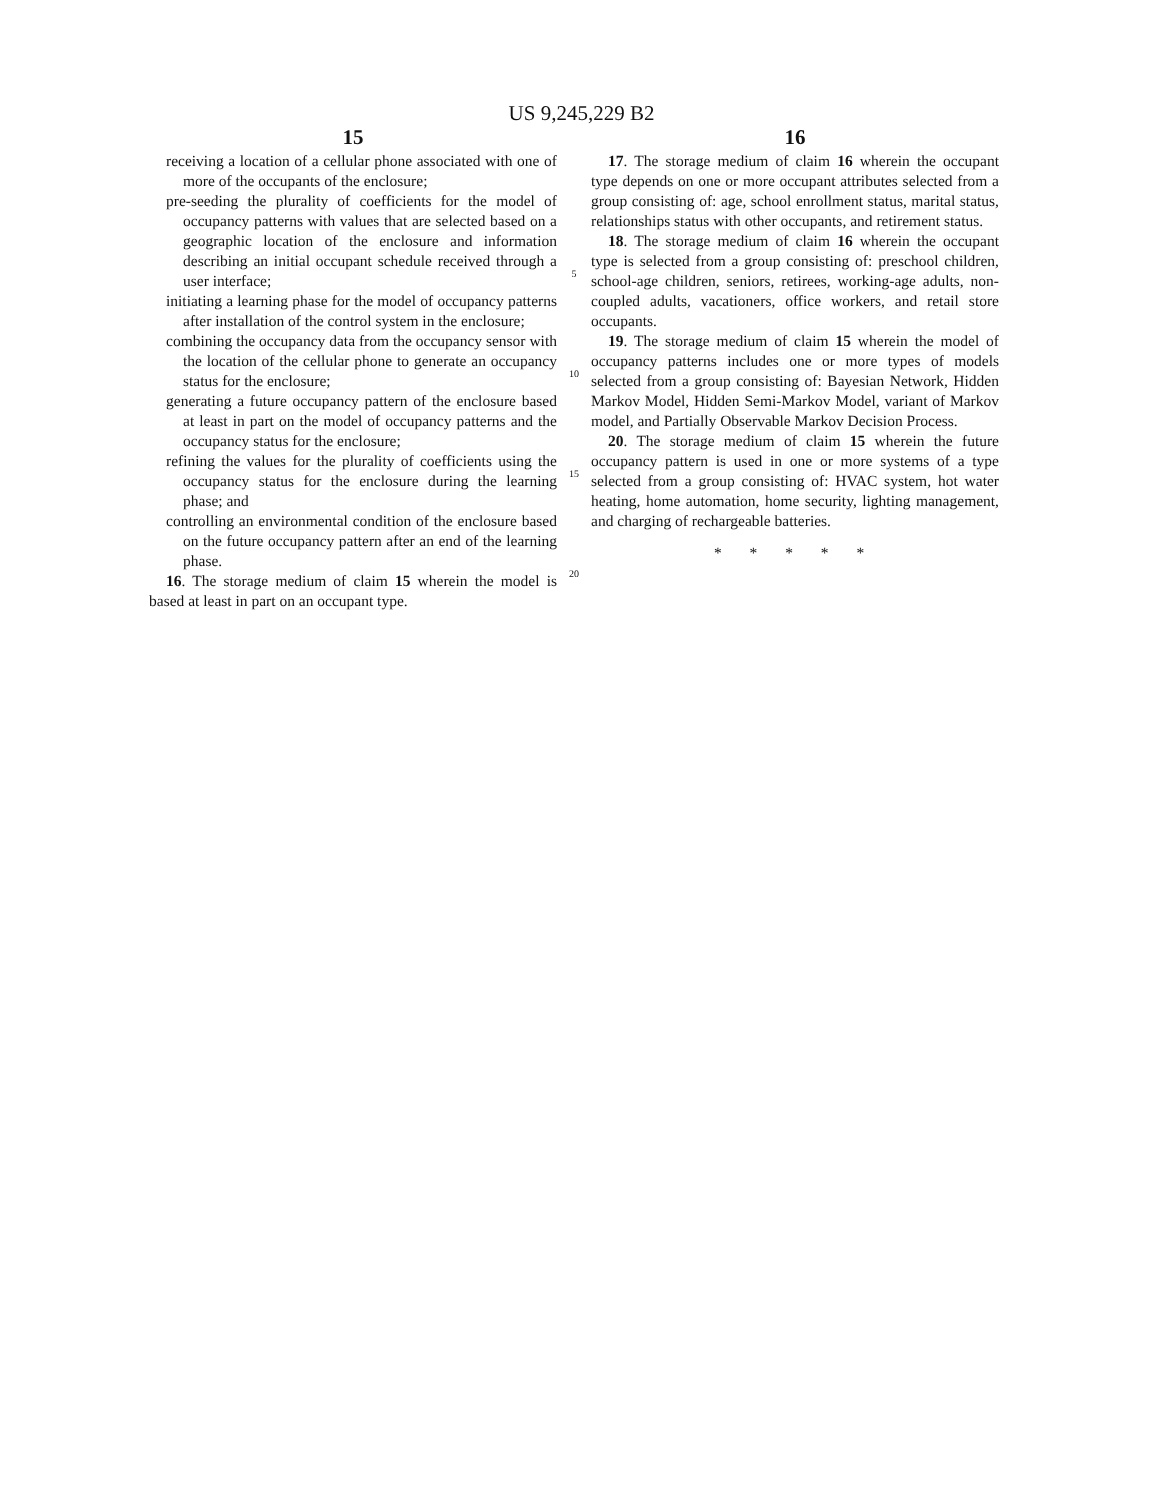US 9,245,229 B2
15
receiving a location of a cellular phone associated with one of more of the occupants of the enclosure;
pre-seeding the plurality of coefficients for the model of occupancy patterns with values that are selected based on a geographic location of the enclosure and information describing an initial occupant schedule received through a user interface;
initiating a learning phase for the model of occupancy patterns after installation of the control system in the enclosure;
combining the occupancy data from the occupancy sensor with the location of the cellular phone to generate an occupancy status for the enclosure;
generating a future occupancy pattern of the enclosure based at least in part on the model of occupancy patterns and the occupancy status for the enclosure;
refining the values for the plurality of coefficients using the occupancy status for the enclosure during the learning phase; and
controlling an environmental condition of the enclosure based on the future occupancy pattern after an end of the learning phase.
16. The storage medium of claim 15 wherein the model is based at least in part on an occupant type.
5
10
15
20
16
17. The storage medium of claim 16 wherein the occupant type depends on one or more occupant attributes selected from a group consisting of: age, school enrollment status, marital status, relationships status with other occupants, and retirement status.
18. The storage medium of claim 16 wherein the occupant type is selected from a group consisting of: preschool children, school-age children, seniors, retirees, working-age adults, non-coupled adults, vacationers, office workers, and retail store occupants.
19. The storage medium of claim 15 wherein the model of occupancy patterns includes one or more types of models selected from a group consisting of: Bayesian Network, Hidden Markov Model, Hidden Semi-Markov Model, variant of Markov model, and Partially Observable Markov Decision Process.
20. The storage medium of claim 15 wherein the future occupancy pattern is used in one or more systems of a type selected from a group consisting of: HVAC system, hot water heating, home automation, home security, lighting management, and charging of rechargeable batteries.
* * * * *